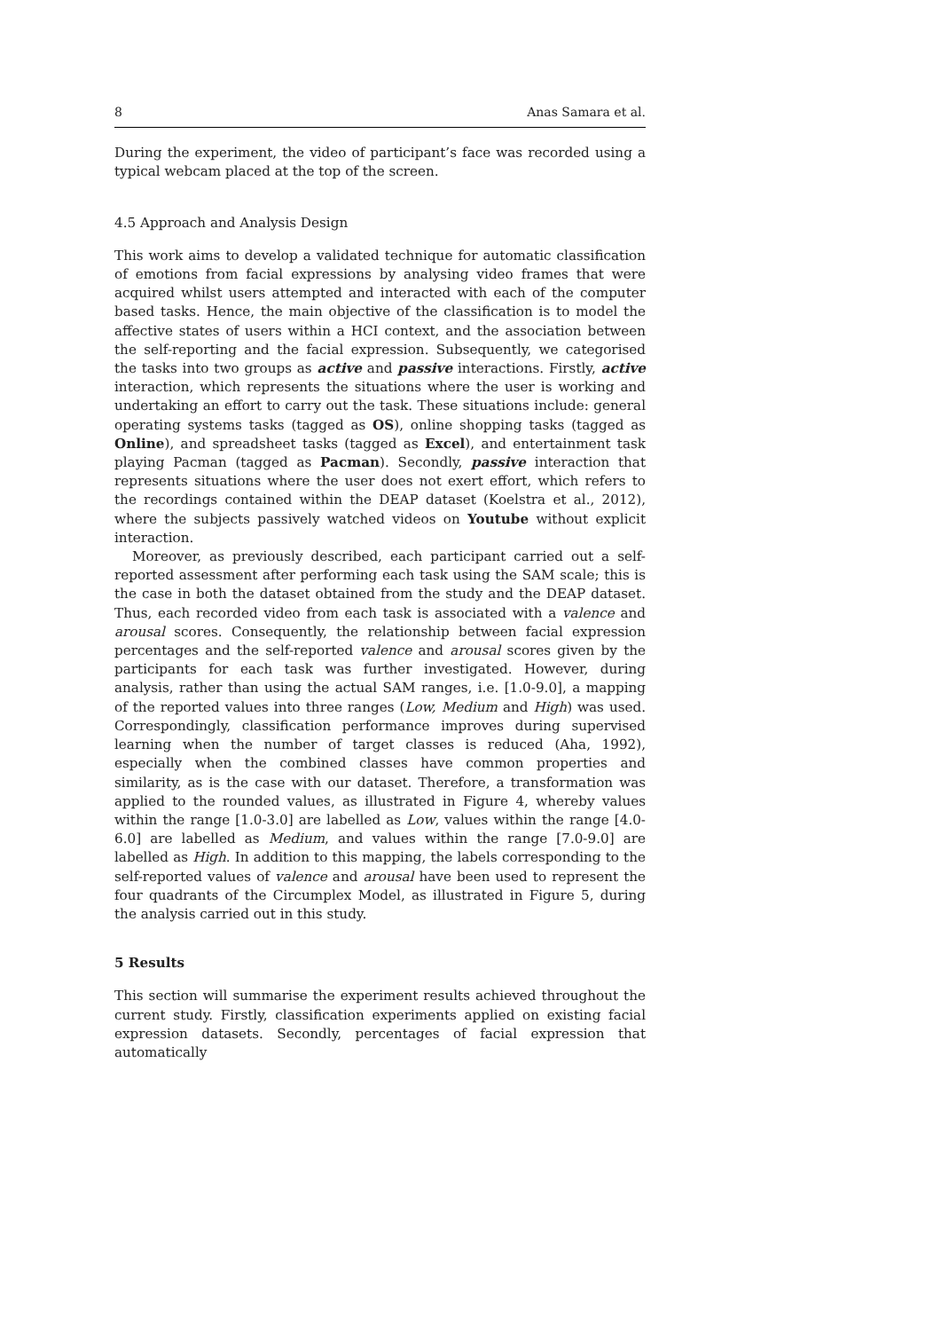8 Anas Samara et al.
During the experiment, the video of participant’s face was recorded using a typical webcam placed at the top of the screen.
4.5 Approach and Analysis Design
This work aims to develop a validated technique for automatic classification of emotions from facial expressions by analysing video frames that were acquired whilst users attempted and interacted with each of the computer based tasks. Hence, the main objective of the classification is to model the affective states of users within a HCI context, and the association between the self-reporting and the facial expression. Subsequently, we categorised the tasks into two groups as active and passive interactions. Firstly, active interaction, which represents the situations where the user is working and undertaking an effort to carry out the task. These situations include: general operating systems tasks (tagged as OS), online shopping tasks (tagged as Online), and spreadsheet tasks (tagged as Excel), and entertainment task playing Pacman (tagged as Pacman). Secondly, passive interaction that represents situations where the user does not exert effort, which refers to the recordings contained within the DEAP dataset (Koelstra et al., 2012), where the subjects passively watched videos on Youtube without explicit interaction.
Moreover, as previously described, each participant carried out a self-reported assessment after performing each task using the SAM scale; this is the case in both the dataset obtained from the study and the DEAP dataset. Thus, each recorded video from each task is associated with a valence and arousal scores. Consequently, the relationship between facial expression percentages and the self-reported valence and arousal scores given by the participants for each task was further investigated. However, during analysis, rather than using the actual SAM ranges, i.e. [1.0-9.0], a mapping of the reported values into three ranges (Low, Medium and High) was used. Correspondingly, classification performance improves during supervised learning when the number of target classes is reduced (Aha, 1992), especially when the combined classes have common properties and similarity, as is the case with our dataset. Therefore, a transformation was applied to the rounded values, as illustrated in Figure 4, whereby values within the range [1.0-3.0] are labelled as Low, values within the range [4.0-6.0] are labelled as Medium, and values within the range [7.0-9.0] are labelled as High. In addition to this mapping, the labels corresponding to the self-reported values of valence and arousal have been used to represent the four quadrants of the Circumplex Model, as illustrated in Figure 5, during the analysis carried out in this study.
5 Results
This section will summarise the experiment results achieved throughout the current study. Firstly, classification experiments applied on existing facial expression datasets. Secondly, percentages of facial expression that automatically